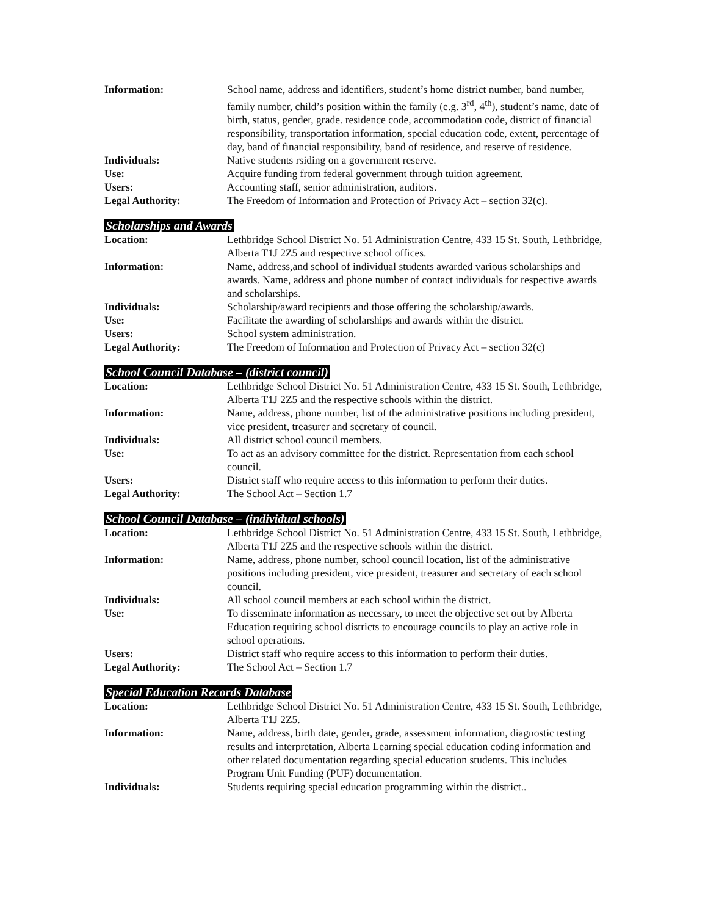| Information: | School name, address and identifiers, student’s home district number, band number, family number, child’s position within the family (e.g. 3<sup>rd</sup>, 4<sup>th</sup>), student’s name, date of birth, status, gender, grade. residence code, accommodation code, district of financial responsibility, transportation information, special education code, extent, percentage of day, band of financial responsibility, band of residence, and reserve of residence. |
| Individuals: | Native students rsiding on a government reserve. |
| Use: | Acquire funding from federal government through tuition agreement. |
| Users: | Accounting staff, senior administration, auditors. |
| Legal Authority: | The Freedom of Information and Protection of Privacy Act – section 32(c). |
Scholarships and Awards
| Location: | Lethbridge School District No. 51 Administration Centre, 433 15 St. South, Lethbridge, Alberta T1J 2Z5 and respective school offices. |
| Information: | Name, address,and school of individual students awarded various scholarships and awards. Name, address and phone number of contact individuals for respective awards and scholarships. |
| Individuals: | Scholarship/award recipients and those offering the scholarship/awards. |
| Use: | Facilitate the awarding of scholarships and awards within the district. |
| Users: | School system administration. |
| Legal Authority: | The Freedom of Information and Protection of Privacy Act – section 32(c) |
School Council Database – (district council)
| Location: | Lethbridge School District No. 51 Administration Centre, 433 15 St. South, Lethbridge, Alberta T1J 2Z5 and the respective schools within the district. |
| Information: | Name, address, phone number, list of the administrative positions including president, vice president, treasurer and secretary of council. |
| Individuals: | All district school council members. |
| Use: | To act as an advisory committee for the district. Representation from each school council. |
| Users: | District staff who require access to this information to perform their duties. |
| Legal Authority: | The School Act – Section 1.7 |
School Council Database – (individual schools)
| Location: | Lethbridge School District No. 51 Administration Centre, 433 15 St. South, Lethbridge, Alberta T1J 2Z5 and the respective schools within the district. |
| Information: | Name, address, phone number, school council location, list of the administrative positions including president, vice president, treasurer and secretary of each school council. |
| Individuals: | All school council members at each school within the district. |
| Use: | To disseminate information as necessary, to meet the objective set out by Alberta Education requiring school districts to encourage councils to play an active role in school operations. |
| Users: | District staff who require access to this information to perform their duties. |
| Legal Authority: | The School Act – Section 1.7 |
Special Education Records Database
| Location: | Lethbridge School District No. 51 Administration Centre, 433 15 St. South, Lethbridge, Alberta T1J 2Z5. |
| Information: | Name, address, birth date, gender, grade, assessment information, diagnostic testing results and interpretation, Alberta Learning special education coding information and other related documentation regarding special education students. This includes Program Unit Funding (PUF) documentation. |
| Individuals: | Students requiring special education programming within the district.. |